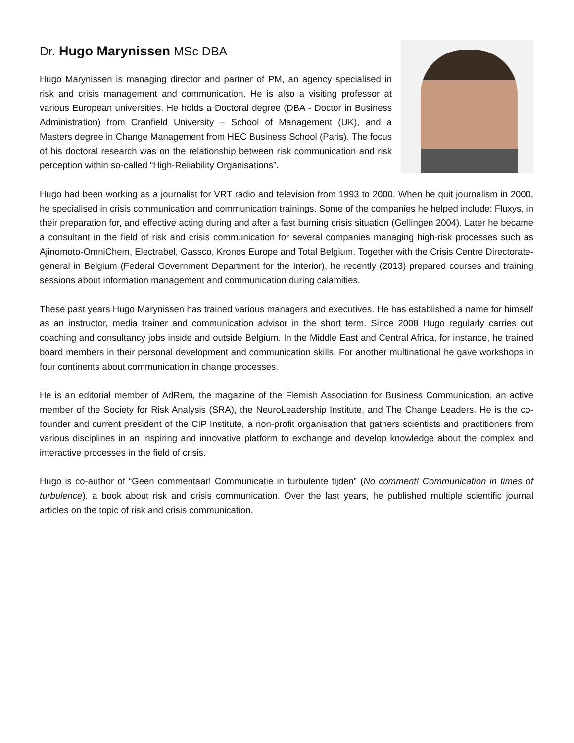Dr. Hugo Marynissen MSc DBA
Hugo Marynissen is managing director and partner of PM, an agency specialised in risk and crisis management and communication. He is also a visiting professor at various European universities. He holds a Doctoral degree (DBA - Doctor in Business Administration) from Cranfield University – School of Management (UK), and a Masters degree in Change Management from HEC Business School (Paris). The focus of his doctoral research was on the relationship between risk communication and risk perception within so-called “High-Reliability Organisations”.
Hugo had been working as a journalist for VRT radio and television from 1993 to 2000. When he quit journalism in 2000, he specialised in crisis communication and communication trainings. Some of the companies he helped include: Fluxys, in their preparation for, and effective acting during and after a fast burning crisis situation (Gellingen 2004). Later he became a consultant in the field of risk and crisis communication for several companies managing high-risk processes such as Ajinomoto-OmniChem, Electrabel, Gassco, Kronos Europe and Total Belgium. Together with the Crisis Centre Directorate-general in Belgium (Federal Government Department for the Interior), he recently (2013) prepared courses and training sessions about information management and communication during calamities.
These past years Hugo Marynissen has trained various managers and executives. He has established a name for himself as an instructor, media trainer and communication advisor in the short term. Since 2008 Hugo regularly carries out coaching and consultancy jobs inside and outside Belgium. In the Middle East and Central Africa, for instance, he trained board members in their personal development and communication skills. For another multinational he gave workshops in four continents about communication in change processes.
He is an editorial member of AdRem, the magazine of the Flemish Association for Business Communication, an active member of the Society for Risk Analysis (SRA), the NeuroLeadership Institute, and The Change Leaders. He is the co-founder and current president of the CIP Institute, a non-profit organisation that gathers scientists and practitioners from various disciplines in an inspiring and innovative platform to exchange and develop knowledge about the complex and interactive processes in the field of crisis.
Hugo is co-author of “Geen commentaar! Communicatie in turbulente tijden” (No comment! Communication in times of turbulence), a book about risk and crisis communication. Over the last years, he published multiple scientific journal articles on the topic of risk and crisis communication.